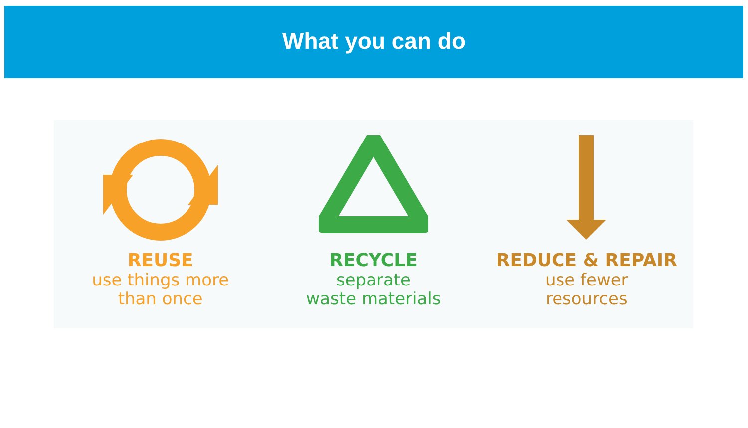What you can do
REUSE
use things more
than once
RECYCLE
separate
waste materials
REDUCE & REPAIR
use fewer
resources